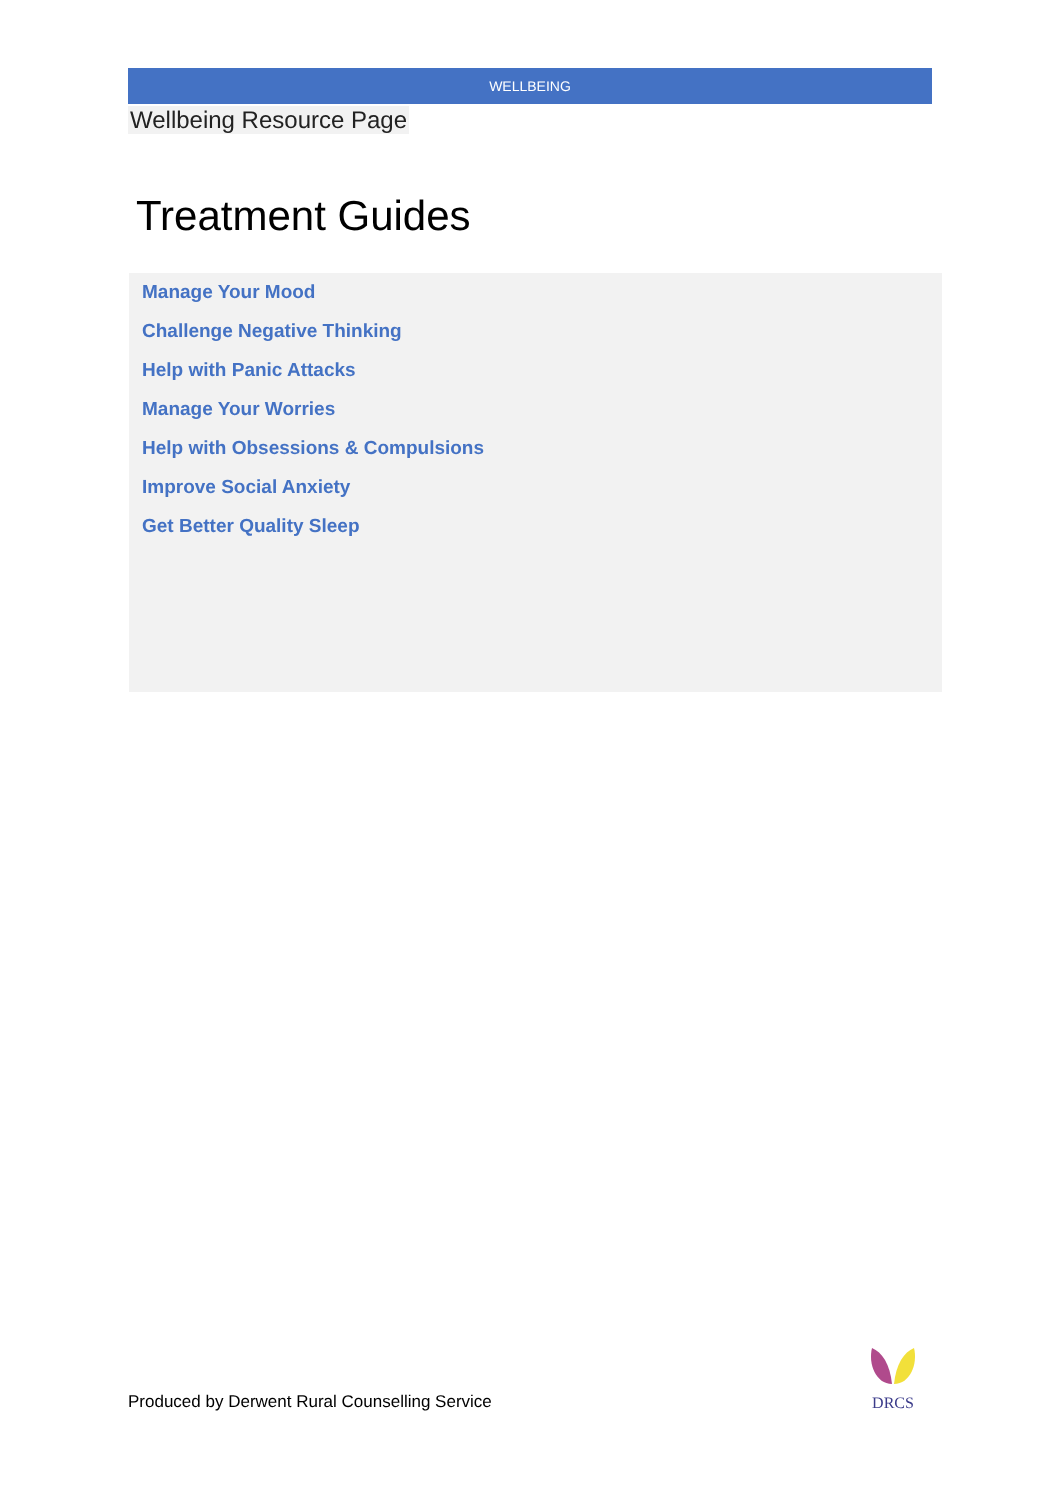WELLBEING
Wellbeing Resource Page
Treatment Guides
Manage Your Mood
Challenge Negative Thinking
Help with Panic Attacks
Manage Your Worries
Help with Obsessions & Compulsions
Improve Social Anxiety
Get Better Quality Sleep
Produced by Derwent Rural Counselling Service
DRCS